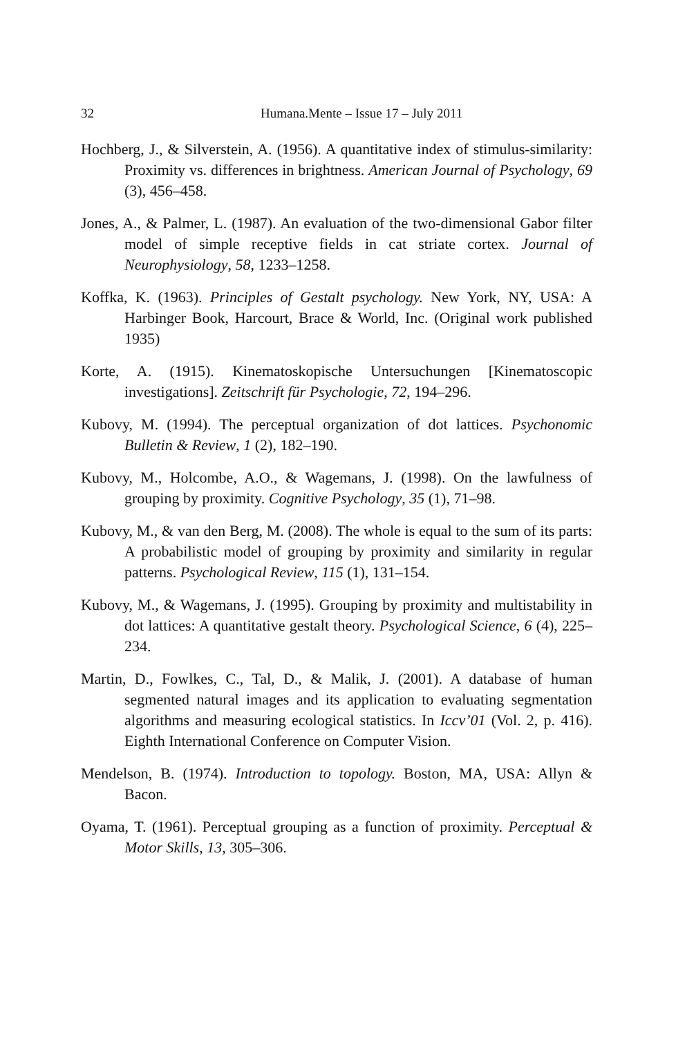32 Humana.Mente – Issue 17 – July 2011
Hochberg, J., & Silverstein, A. (1956). A quantitative index of stimulus-similarity: Proximity vs. differences in brightness. American Journal of Psychology, 69 (3), 456–458.
Jones, A., & Palmer, L. (1987). An evaluation of the two-dimensional Gabor filter model of simple receptive fields in cat striate cortex. Journal of Neurophysiology, 58, 1233–1258.
Koffka, K. (1963). Principles of Gestalt psychology. New York, NY, USA: A Harbinger Book, Harcourt, Brace & World, Inc. (Original work published 1935)
Korte, A. (1915). Kinematoskopische Untersuchungen [Kinematoscopic investigations]. Zeitschrift für Psychologie, 72, 194–296.
Kubovy, M. (1994). The perceptual organization of dot lattices. Psychonomic Bulletin & Review, 1 (2), 182–190.
Kubovy, M., Holcombe, A.O., & Wagemans, J. (1998). On the lawfulness of grouping by proximity. Cognitive Psychology, 35 (1), 71–98.
Kubovy, M., & van den Berg, M. (2008). The whole is equal to the sum of its parts: A probabilistic model of grouping by proximity and similarity in regular patterns. Psychological Review, 115 (1), 131–154.
Kubovy, M., & Wagemans, J. (1995). Grouping by proximity and multistability in dot lattices: A quantitative gestalt theory. Psychological Science, 6 (4), 225–234.
Martin, D., Fowlkes, C., Tal, D., & Malik, J. (2001). A database of human segmented natural images and its application to evaluating segmentation algorithms and measuring ecological statistics. In Iccv’01 (Vol. 2, p. 416). Eighth International Conference on Computer Vision.
Mendelson, B. (1974). Introduction to topology. Boston, MA, USA: Allyn & Bacon.
Oyama, T. (1961). Perceptual grouping as a function of proximity. Perceptual & Motor Skills, 13, 305–306.